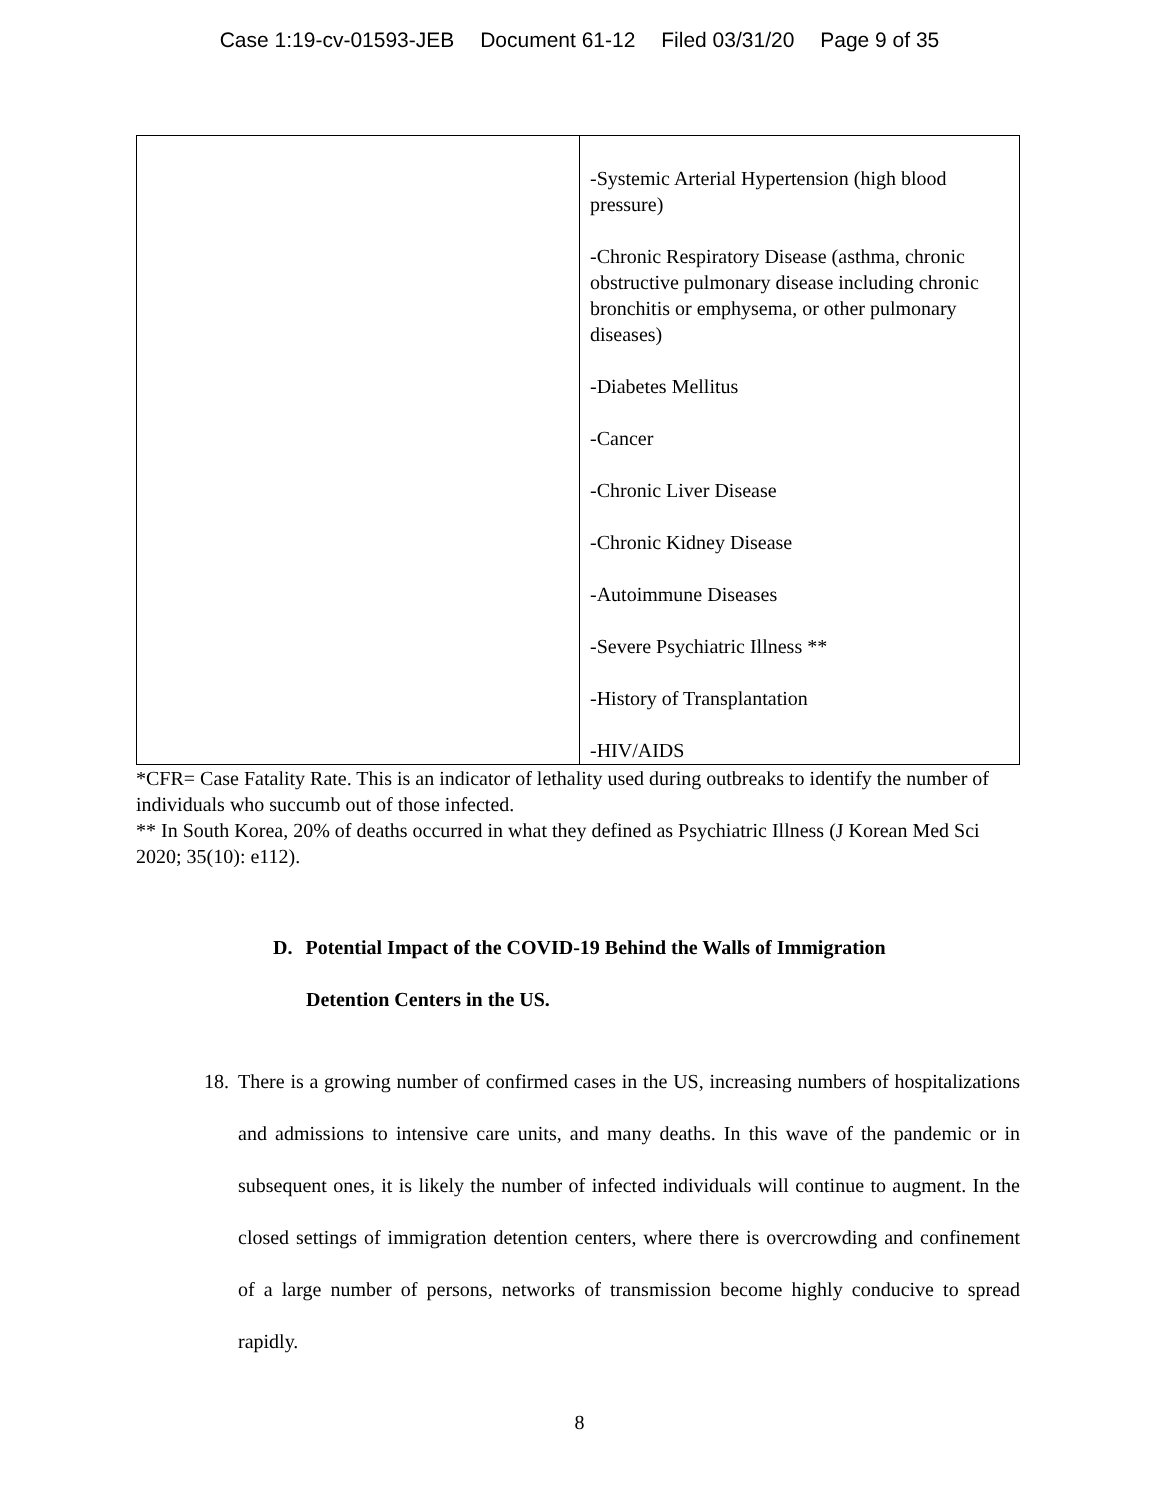Case 1:19-cv-01593-JEB Document 61-12 Filed 03/31/20 Page 9 of 35
| | -Systemic Arterial Hypertension (high blood pressure) -Chronic Respiratory Disease (asthma, chronic obstructive pulmonary disease including chronic bronchitis or emphysema, or other pulmonary diseases) -Diabetes Mellitus -Cancer -Chronic Liver Disease -Chronic Kidney Disease -Autoimmune Diseases -Severe Psychiatric Illness ** -History of Transplantation -HIV/AIDS |
*CFR= Case Fatality Rate. This is an indicator of lethality used during outbreaks to identify the number of individuals who succumb out of those infected.
** In South Korea, 20% of deaths occurred in what they defined as Psychiatric Illness (J Korean Med Sci 2020; 35(10): e112).
D. Potential Impact of the COVID-19 Behind the Walls of Immigration
Detention Centers in the US.
18. There is a growing number of confirmed cases in the US, increasing numbers of hospitalizations and admissions to intensive care units, and many deaths. In this wave of the pandemic or in subsequent ones, it is likely the number of infected individuals will continue to augment. In the closed settings of immigration detention centers, where there is overcrowding and confinement of a large number of persons, networks of transmission become highly conducive to spread rapidly.
8